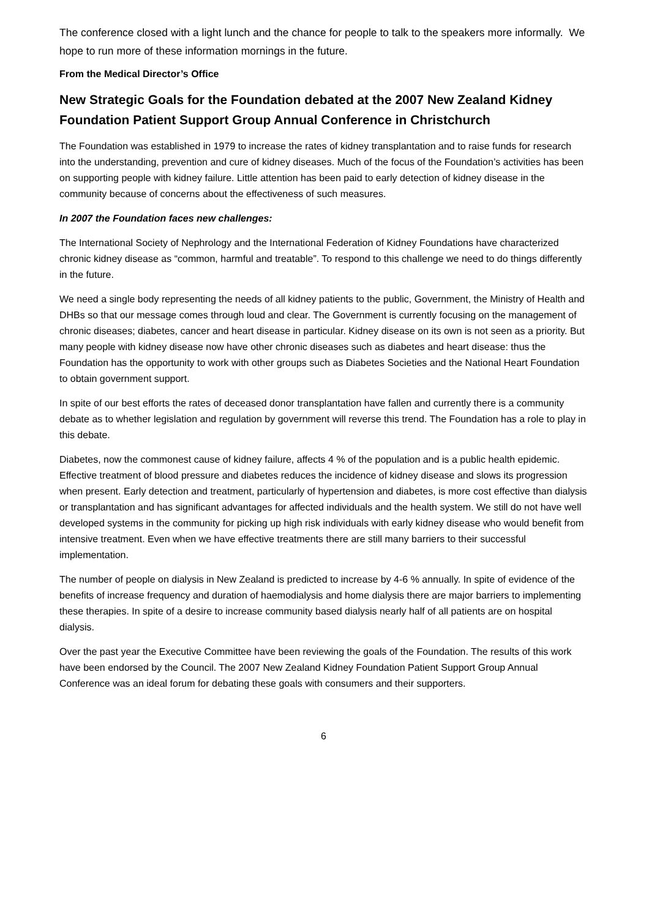The conference closed with a light lunch and the chance for people to talk to the speakers more informally. We hope to run more of these information mornings in the future.
From the Medical Director’s Office
New Strategic Goals for the Foundation debated at the 2007 New Zealand Kidney Foundation Patient Support Group Annual Conference in Christchurch
The Foundation was established in 1979 to increase the rates of kidney transplantation and to raise funds for research into the understanding, prevention and cure of kidney diseases. Much of the focus of the Foundation’s activities has been on supporting people with kidney failure. Little attention has been paid to early detection of kidney disease in the community because of concerns about the effectiveness of such measures.
In 2007 the Foundation faces new challenges:
The International Society of Nephrology and the International Federation of Kidney Foundations have characterized chronic kidney disease as “common, harmful and treatable”. To respond to this challenge we need to do things differently in the future.
We need a single body representing the needs of all kidney patients to the public, Government, the Ministry of Health and DHBs so that our message comes through loud and clear. The Government is currently focusing on the management of chronic diseases; diabetes, cancer and heart disease in particular. Kidney disease on its own is not seen as a priority. But many people with kidney disease now have other chronic diseases such as diabetes and heart disease: thus the Foundation has the opportunity to work with other groups such as Diabetes Societies and the National Heart Foundation to obtain government support.
In spite of our best efforts the rates of deceased donor transplantation have fallen and currently there is a community debate as to whether legislation and regulation by government will reverse this trend. The Foundation has a role to play in this debate.
Diabetes, now the commonest cause of kidney failure, affects 4 % of the population and is a public health epidemic. Effective treatment of blood pressure and diabetes reduces the incidence of kidney disease and slows its progression when present. Early detection and treatment, particularly of hypertension and diabetes, is more cost effective than dialysis or transplantation and has significant advantages for affected individuals and the health system. We still do not have well developed systems in the community for picking up high risk individuals with early kidney disease who would benefit from intensive treatment. Even when we have effective treatments there are still many barriers to their successful implementation.
The number of people on dialysis in New Zealand is predicted to increase by 4-6 % annually. In spite of evidence of the benefits of increase frequency and duration of haemodialysis and home dialysis there are major barriers to implementing these therapies. In spite of a desire to increase community based dialysis nearly half of all patients are on hospital dialysis.
Over the past year the Executive Committee have been reviewing the goals of the Foundation. The results of this work have been endorsed by the Council. The 2007 New Zealand Kidney Foundation Patient Support Group Annual Conference was an ideal forum for debating these goals with consumers and their supporters.
6